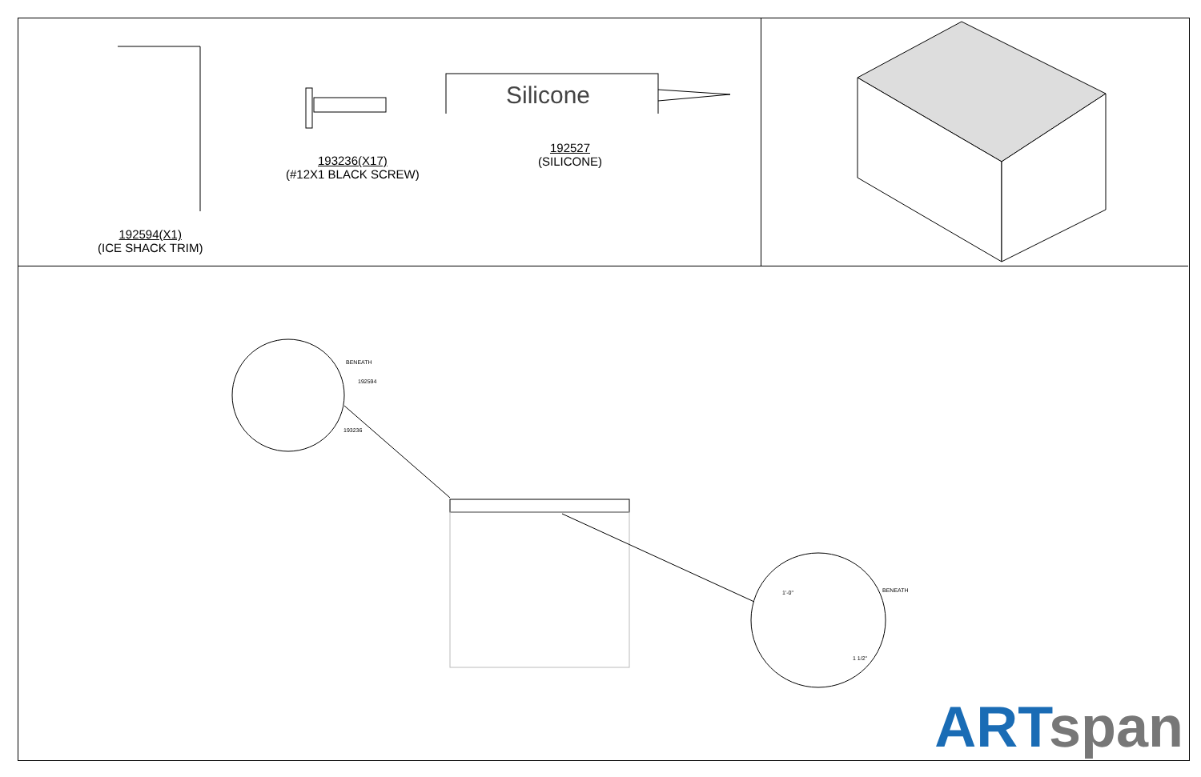192594(X1)
(ICE SHACK TRIM)
193236(X17)
(#12X1 BLACK SCREW)
Silicone
192527
(SILICONE)
BENEATH
192594
193236
BENEATH
1 1/2"
1'-0"
ART span